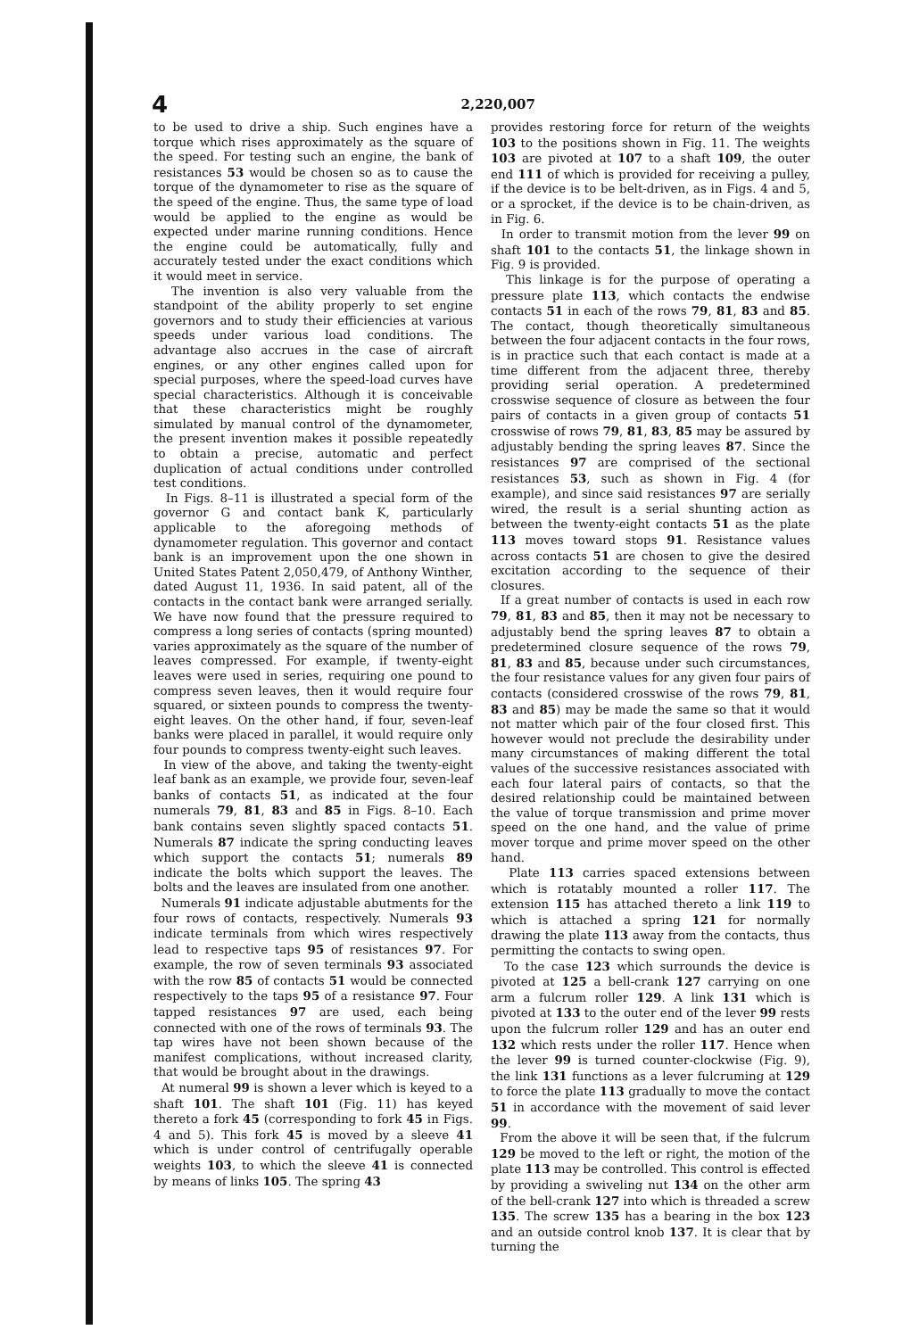4 2,220,007
to be used to drive a ship. Such engines have a torque which rises approximately as the square of the speed. For testing such an engine, the bank of resistances 53 would be chosen so as to cause the torque of the dynamometer to rise as the square of the speed of the engine. Thus, the same type of load would be applied to the engine as would be expected under marine running conditions. Hence the engine could be automatically, fully and accurately tested under the exact conditions which it would meet in service.
The invention is also very valuable from the standpoint of the ability properly to set engine governors and to study their efficiencies at various speeds under various load conditions. The advantage also accrues in the case of aircraft engines, or any other engines called upon for special purposes, where the speed-load curves have special characteristics. Although it is conceivable that these characteristics might be roughly simulated by manual control of the dynamometer, the present invention makes it possible repeatedly to obtain a precise, automatic and perfect duplication of actual conditions under controlled test conditions.
In Figs. 8–11 is illustrated a special form of the governor G and contact bank K, particularly applicable to the aforegoing methods of dynamometer regulation. This governor and contact bank is an improvement upon the one shown in United States Patent 2,050,479, of Anthony Winther, dated August 11, 1936. In said patent, all of the contacts in the contact bank were arranged serially. We have now found that the pressure required to compress a long series of contacts (spring mounted) varies approximately as the square of the number of leaves compressed. For example, if twenty-eight leaves were used in series, requiring one pound to compress seven leaves, then it would require four squared, or sixteen pounds to compress the twenty-eight leaves. On the other hand, if four, seven-leaf banks were placed in parallel, it would require only four pounds to compress twenty-eight such leaves.
In view of the above, and taking the twenty-eight leaf bank as an example, we provide four, seven-leaf banks of contacts 51, as indicated at the four numerals 79, 81, 83 and 85 in Figs. 8–10. Each bank contains seven slightly spaced contacts 51. Numerals 87 indicate the spring conducting leaves which support the contacts 51; numerals 89 indicate the bolts which support the leaves. The bolts and the leaves are insulated from one another.
Numerals 91 indicate adjustable abutments for the four rows of contacts, respectively. Numerals 93 indicate terminals from which wires respectively lead to respective taps 95 of resistances 97. For example, the row of seven terminals 93 associated with the row 85 of contacts 51 would be connected respectively to the taps 95 of a resistance 97. Four tapped resistances 97 are used, each being connected with one of the rows of terminals 93. The tap wires have not been shown because of the manifest complications, without increased clarity, that would be brought about in the drawings.
At numeral 99 is shown a lever which is keyed to a shaft 101. The shaft 101 (Fig. 11) has keyed thereto a fork 45 (corresponding to fork 45 in Figs. 4 and 5). This fork 45 is moved by a sleeve 41 which is under control of centrifugally operable weights 103, to which the sleeve 41 is connected by means of links 105. The spring 43
provides restoring force for return of the weights 103 to the positions shown in Fig. 11. The weights 103 are pivoted at 107 to a shaft 109, the outer end 111 of which is provided for receiving a pulley, if the device is to be belt-driven, as in Figs. 4 and 5, or a sprocket, if the device is to be chain-driven, as in Fig. 6.
In order to transmit motion from the lever 99 on shaft 101 to the contacts 51, the linkage shown in Fig. 9 is provided.
This linkage is for the purpose of operating a pressure plate 113, which contacts the endwise contacts 51 in each of the rows 79, 81, 83 and 85. The contact, though theoretically simultaneous between the four adjacent contacts in the four rows, is in practice such that each contact is made at a time different from the adjacent three, thereby providing serial operation. A predetermined crosswise sequence of closure as between the four pairs of contacts in a given group of contacts 51 crosswise of rows 79, 81, 83, 85 may be assured by adjustably bending the spring leaves 87. Since the resistances 97 are comprised of the sectional resistances 53, such as shown in Fig. 4 (for example), and since said resistances 97 are serially wired, the result is a serial shunting action as between the twenty-eight contacts 51 as the plate 113 moves toward stops 91. Resistance values across contacts 51 are chosen to give the desired excitation according to the sequence of their closures.
If a great number of contacts is used in each row 79, 81, 83 and 85, then it may not be necessary to adjustably bend the spring leaves 87 to obtain a predetermined closure sequence of the rows 79, 81, 83 and 85, because under such circumstances, the four resistance values for any given four pairs of contacts (considered crosswise of the rows 79, 81, 83 and 85) may be made the same so that it would not matter which pair of the four closed first. This however would not preclude the desirability under many circumstances of making different the total values of the successive resistances associated with each four lateral pairs of contacts, so that the desired relationship could be maintained between the value of torque transmission and prime mover speed on the one hand, and the value of prime mover torque and prime mover speed on the other hand.
Plate 113 carries spaced extensions between which is rotatably mounted a roller 117. The extension 115 has attached thereto a link 119 to which is attached a spring 121 for normally drawing the plate 113 away from the contacts, thus permitting the contacts to swing open.
To the case 123 which surrounds the device is pivoted at 125 a bell-crank 127 carrying on one arm a fulcrum roller 129. A link 131 which is pivoted at 133 to the outer end of the lever 99 rests upon the fulcrum roller 129 and has an outer end 132 which rests under the roller 117. Hence when the lever 99 is turned counter-clockwise (Fig. 9), the link 131 functions as a lever fulcruming at 129 to force the plate 113 gradually to move the contact 51 in accordance with the movement of said lever 99.
From the above it will be seen that, if the fulcrum 129 be moved to the left or right, the motion of the plate 113 may be controlled. This control is effected by providing a swiveling nut 134 on the other arm of the bell-crank 127 into which is threaded a screw 135. The screw 135 has a bearing in the box 123 and an outside control knob 137. It is clear that by turning the